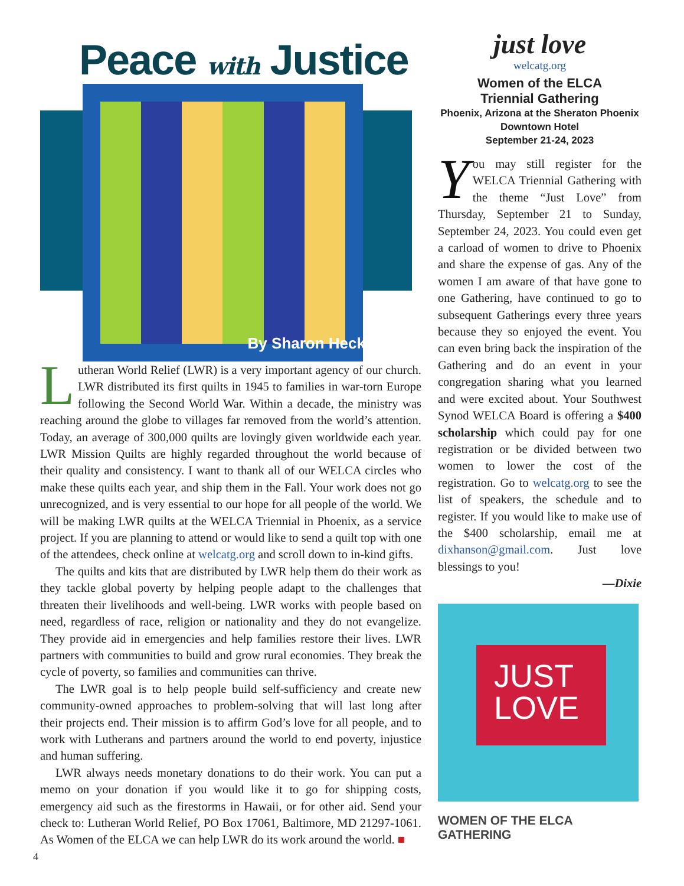Peace with Justice
By Sharon Heck
Lutheran World Relief (LWR) is a very important agency of our church. LWR distributed its first quilts in 1945 to families in war-torn Europe following the Second World War. Within a decade, the ministry was reaching around the globe to villages far removed from the world’s attention. Today, an average of 300,000 quilts are lovingly given worldwide each year. LWR Mission Quilts are highly regarded throughout the world because of their quality and consistency. I want to thank all of our WELCA circles who make these quilts each year, and ship them in the Fall. Your work does not go unrecognized, and is very essential to our hope for all people of the world. We will be making LWR quilts at the WELCA Triennial in Phoenix, as a service project. If you are planning to attend or would like to send a quilt top with one of the attendees, check online at welcatg.org and scroll down to in-kind gifts.
The quilts and kits that are distributed by LWR help them do their work as they tackle global poverty by helping people adapt to the challenges that threaten their livelihoods and well-being. LWR works with people based on need, regardless of race, religion or nationality and they do not evangelize. They provide aid in emergencies and help families restore their lives. LWR partners with communities to build and grow rural economies. They break the cycle of poverty, so families and communities can thrive.
The LWR goal is to help people build self-sufficiency and create new community-owned approaches to problem-solving that will last long after their projects end. Their mission is to affirm God’s love for all people, and to work with Lutherans and partners around the world to end poverty, injustice and human suffering.
LWR always needs monetary donations to do their work. You can put a memo on your donation if you would like it to go for shipping costs, emergency aid such as the firestorms in Hawaii, or for other aid. Send your check to: Lutheran World Relief, PO Box 17061, Baltimore, MD 21297-1061. As Women of the ELCA we can help LWR do its work around the world. ■
4
just love
welcatg.org
Women of the ELCA
Triennial Gathering
Phoenix, Arizona at the Sheraton Phoenix
Downtown Hotel
September 21-24, 2023
You may still register for the WELCA Triennial Gathering with the theme “Just Love” from Thursday, September 21 to Sunday, September 24, 2023. You could even get a carload of women to drive to Phoenix and share the expense of gas. Any of the women I am aware of that have gone to one Gathering, have continued to go to subsequent Gatherings every three years because they so enjoyed the event. You can even bring back the inspiration of the Gathering and do an event in your congregation sharing what you learned and were excited about. Your Southwest Synod WELCA Board is offering a $400 scholarship which could pay for one registration or be divided between two women to lower the cost of the registration. Go to welcatg.org to see the list of speakers, the schedule and to register. If you would like to make use of the $400 scholarship, email me at dixhanson@gmail.com. Just love blessings to you!
—Dixie
JUST
LOVE
WOMEN OF THE ELCA GATHERING